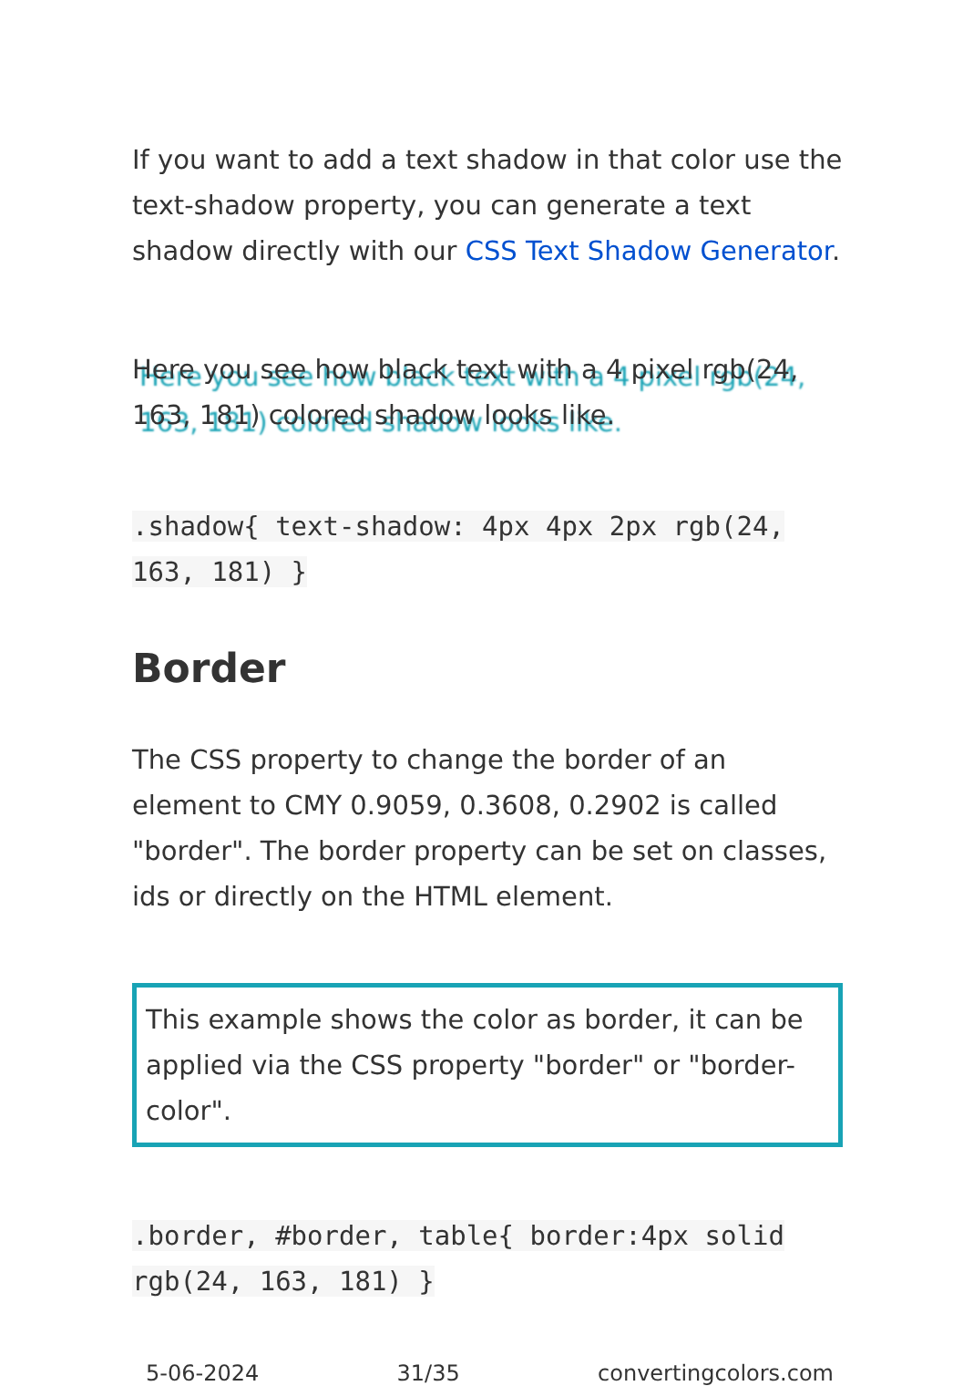If you want to add a text shadow in that color use the text-shadow property, you can generate a text shadow directly with our CSS Text Shadow Generator.
Here you see how black text with a 4 pixel rgb(24, 163, 181) colored shadow looks like.
.shadow{ text-shadow: 4px 4px 2px rgb(24, 163, 181) }
Border
The CSS property to change the border of an element to CMY 0.9059, 0.3608, 0.2902 is called "border". The border property can be set on classes, ids or directly on the HTML element.
This example shows the color as border, it can be applied via the CSS property "border" or "border-color".
.border, #border, table{ border:4px solid rgb(24, 163, 181) }
5-06-2024 31/35 convertingcolors.com